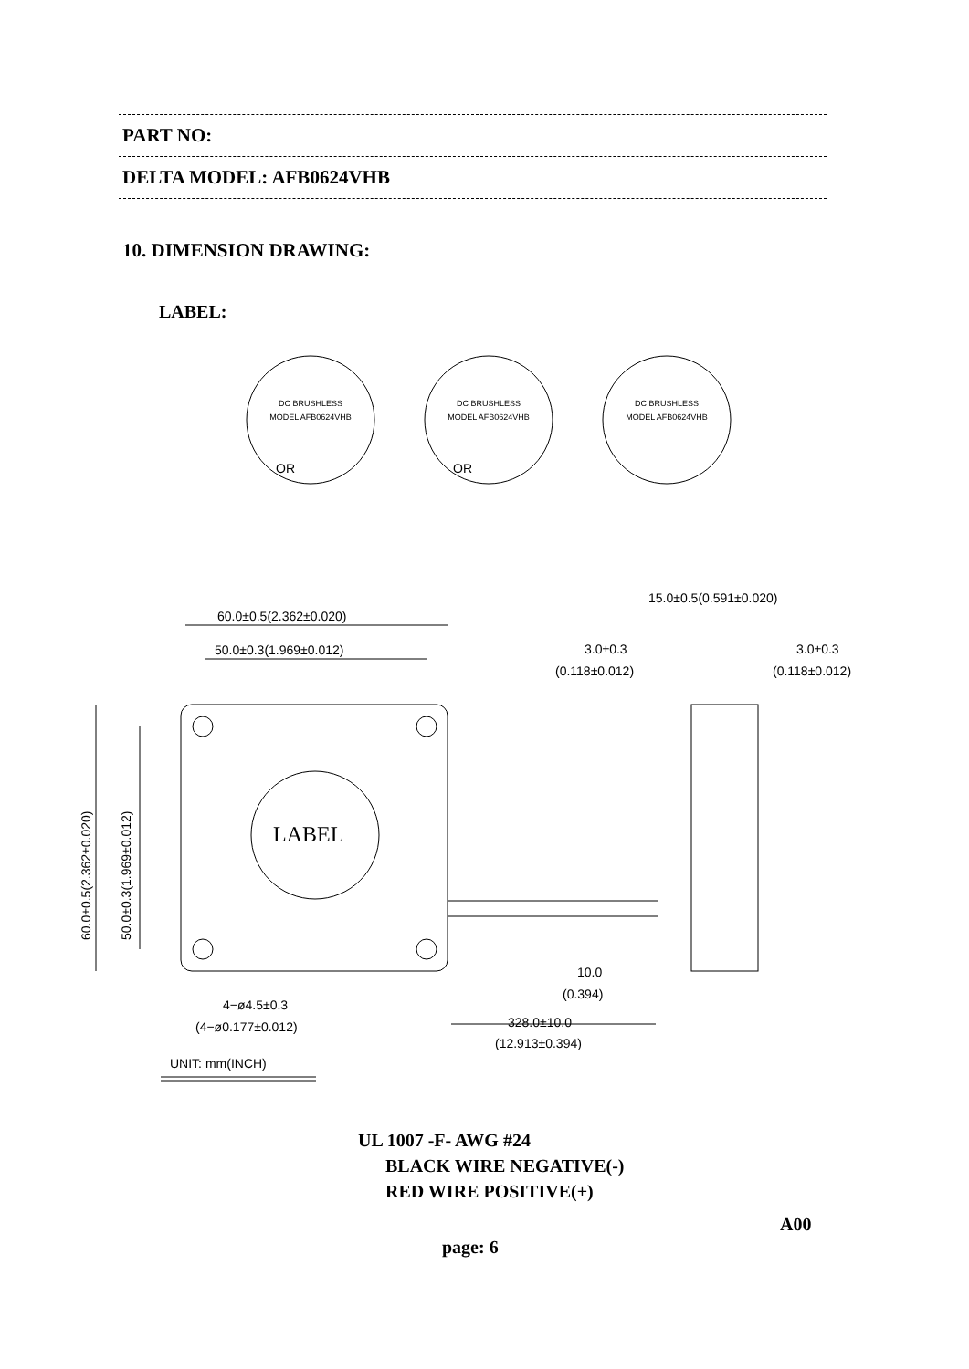OR
OR
60.0±0.5(2.362±0.020)
50.0±0.3(1.969±0.012)
15.0±0.5(0.591±0.020)
3.0±0.3
(0.118±0.012)
3.0±0.3
(0.118±0.012)
LABEL
10.0
(0.394)
4−ø4.5±0.3
(4−ø0.177±0.012)
328.0±10.0
(12.913±0.394)
UNIT: mm(INCH)
60.0±0.5(2.362±0.020)
50.0±0.3(1.969±0.012)
DC BRUSHLESS
MODEL AFB0624VHB
DC BRUSHLESS
MODEL AFB0624VHB
DC BRUSHLESS
MODEL AFB0624VHB
PART NO:
DELTA MODEL: AFB0624VHB
10. DIMENSION DRAWING:
LABEL:
UL 1007 -F- AWG #24
BLACK WIRE NEGATIVE(-)
RED WIRE POSITIVE(+)
A00
page: 6